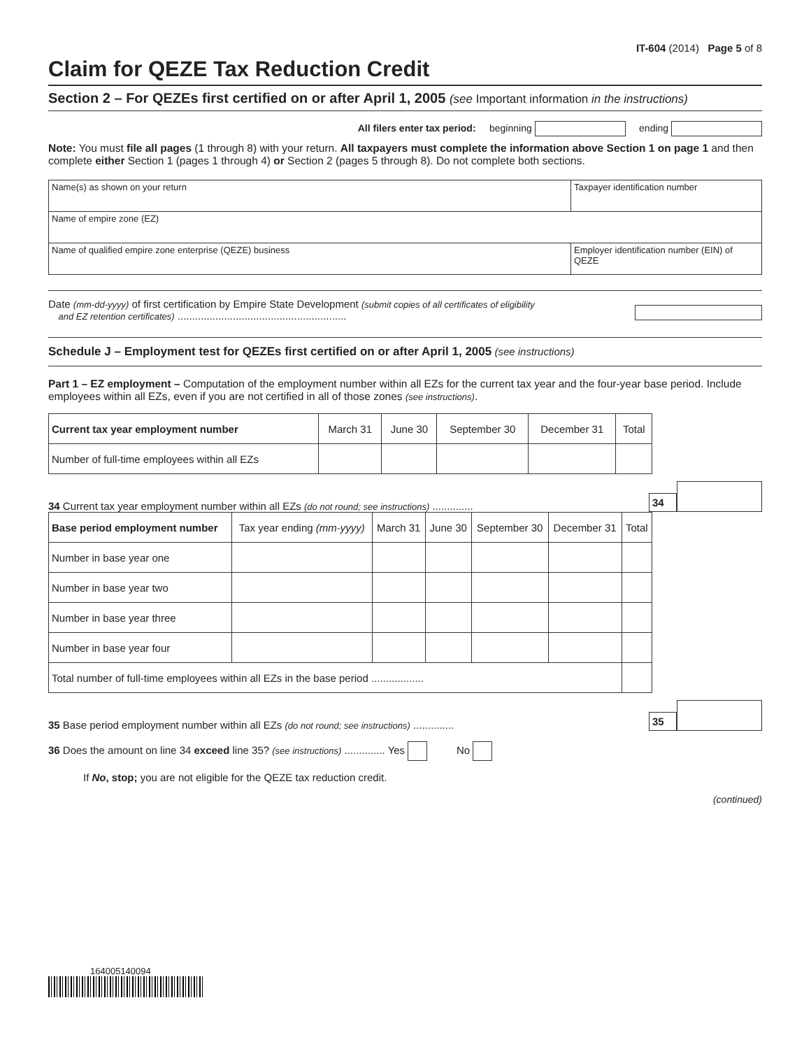IT-604 (2014) Page 5 of 8
Claim for QEZE Tax Reduction Credit
Section 2 – For QEZEs first certified on or after April 1, 2005 (see Important information in the instructions)
All filers enter tax period: beginning ending
Note: You must file all pages (1 through 8) with your return. All taxpayers must complete the information above Section 1 on page 1 and then complete either Section 1 (pages 1 through 4) or Section 2 (pages 5 through 8). Do not complete both sections.
| Name(s) as shown on your return | Taxpayer identification number |
| Name of empire zone (EZ) | |
| Name of qualified empire zone enterprise (QEZE) business | Employer identification number (EIN) of QEZE |
Date (mm-dd-yyyy) of first certification by Empire State Development (submit copies of all certificates of eligibility
and EZ retention certificates) ..........................................................
Schedule J – Employment test for QEZEs first certified on or after April 1, 2005 (see instructions)
Part 1 – EZ employment – Computation of the employment number within all EZs for the current tax year and the four-year base period. Include employees within all EZs, even if you are not certified in all of those zones (see instructions).
| Current tax year employment number | March 31 | June 30 | September 30 | December 31 | Total |
| --- | --- | --- | --- | --- | --- |
| Number of full-time employees within all EZs | | | | | |
34 Current tax year employment number within all EZs (do not round; see instructions) ..............
34
| Base period employment number | Tax year ending (mm-yyyy) | March 31 | June 30 | September 30 | December 31 | Total |
| --- | --- | --- | --- | --- | --- | --- |
| Number in base year one | | | | | | |
| Number in base year two | | | | | | |
| Number in base year three | | | | | | |
| Number in base year four | | | | | | |
| Total number of full-time employees within all EZs in the base period .................. | | | | | | |
35 Base period employment number within all EZs (do not round; see instructions) ..............
35
36 Does the amount on line 34 exceed line 35? (see instructions) .............. Yes No
If No, stop; you are not eligible for the QEZE tax reduction credit.
(continued)
164005140094